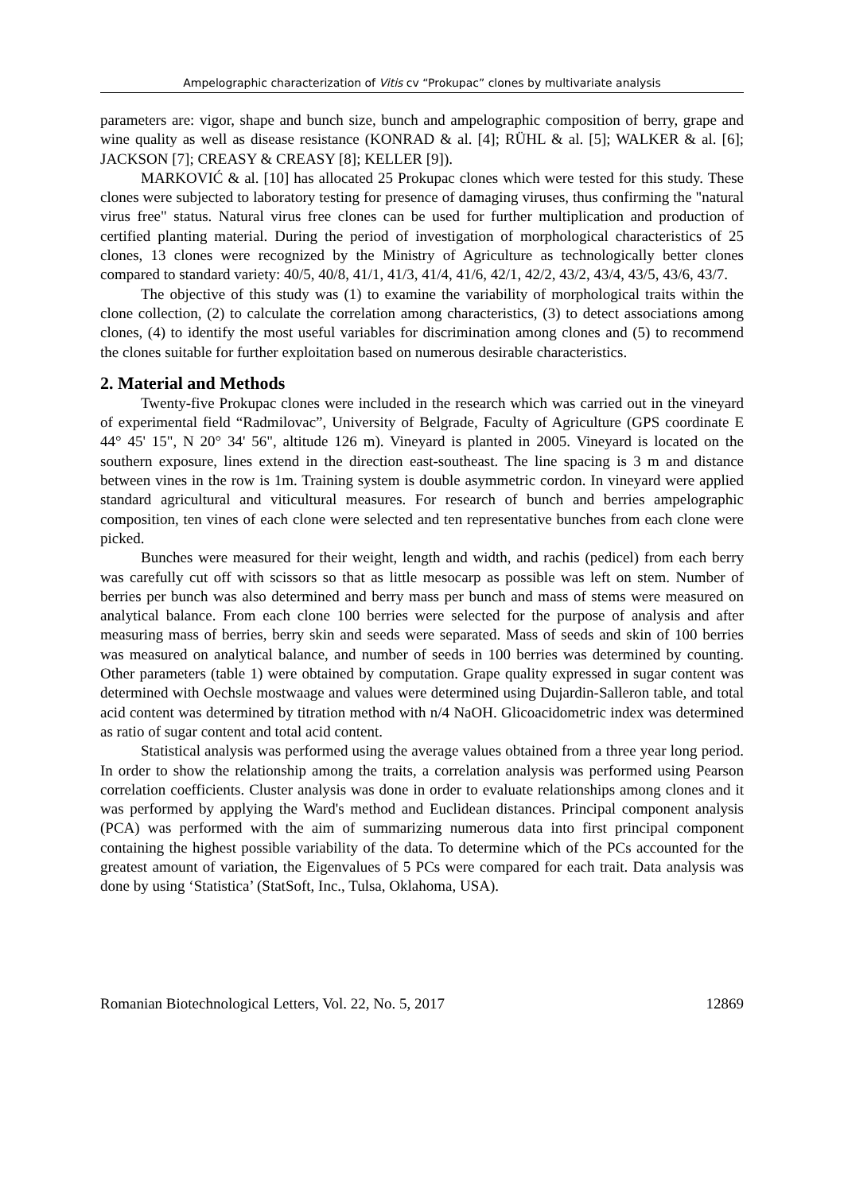Ampelographic characterization of Vitis cv “Prokupac” clones by multivariate analysis
parameters are: vigor, shape and bunch size, bunch and ampelographic composition of berry, grape and wine quality as well as disease resistance (KONRAD & al. [4]; RÜHL & al. [5]; WALKER & al. [6]; JACKSON [7]; CREASY & CREASY [8]; KELLER [9]).
MARKOVIĆ & al. [10] has allocated 25 Prokupac clones which were tested for this study. These clones were subjected to laboratory testing for presence of damaging viruses, thus confirming the "natural virus free" status. Natural virus free clones can be used for further multiplication and production of certified planting material. During the period of investigation of morphological characteristics of 25 clones, 13 clones were recognized by the Ministry of Agriculture as technologically better clones compared to standard variety: 40/5, 40/8, 41/1, 41/3, 41/4, 41/6, 42/1, 42/2, 43/2, 43/4, 43/5, 43/6, 43/7.
The objective of this study was (1) to examine the variability of morphological traits within the clone collection, (2) to calculate the correlation among characteristics, (3) to detect associations among clones, (4) to identify the most useful variables for discrimination among clones and (5) to recommend the clones suitable for further exploitation based on numerous desirable characteristics.
2. Material and Methods
Twenty-five Prokupac clones were included in the research which was carried out in the vineyard of experimental field “Radmilovac”, University of Belgrade, Faculty of Agriculture (GPS coordinate E 44° 45' 15", N 20° 34' 56", altitude 126 m). Vineyard is planted in 2005. Vineyard is located on the southern exposure, lines extend in the direction east-southeast. The line spacing is 3 m and distance between vines in the row is 1m. Training system is double asymmetric cordon. In vineyard were applied standard agricultural and viticultural measures. For research of bunch and berries ampelographic composition, ten vines of each clone were selected and ten representative bunches from each clone were picked.
Bunches were measured for their weight, length and width, and rachis (pedicel) from each berry was carefully cut off with scissors so that as little mesocarp as possible was left on stem. Number of berries per bunch was also determined and berry mass per bunch and mass of stems were measured on analytical balance. From each clone 100 berries were selected for the purpose of analysis and after measuring mass of berries, berry skin and seeds were separated. Mass of seeds and skin of 100 berries was measured on analytical balance, and number of seeds in 100 berries was determined by counting. Other parameters (table 1) were obtained by computation. Grape quality expressed in sugar content was determined with Oechsle mostwaage and values were determined using Dujardin-Salleron table, and total acid content was determined by titration method with n/4 NaOH. Glicoacidometric index was determined as ratio of sugar content and total acid content.
Statistical analysis was performed using the average values obtained from a three year long period. In order to show the relationship among the traits, a correlation analysis was performed using Pearson correlation coefficients. Cluster analysis was done in order to evaluate relationships among clones and it was performed by applying the Ward's method and Euclidean distances. Principal component analysis (PCA) was performed with the aim of summarizing numerous data into first principal component containing the highest possible variability of the data. To determine which of the PCs accounted for the greatest amount of variation, the Eigenvalues of 5 PCs were compared for each trait. Data analysis was done by using ‘Statistica’ (StatSoft, Inc., Tulsa, Oklahoma, USA).
Romanian Biotechnological Letters, Vol. 22, No. 5, 2017 12869